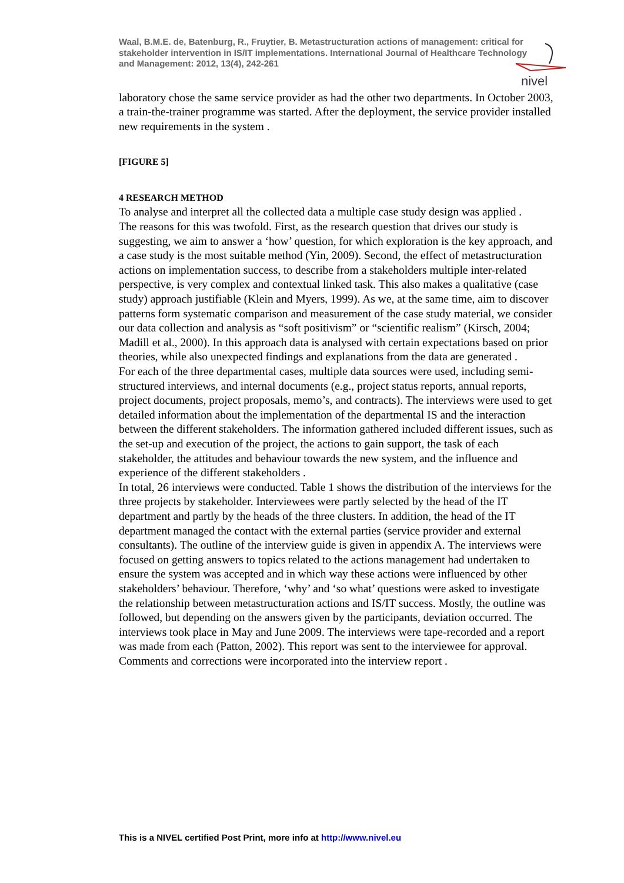nivel
Waal, B.M.E. de, Batenburg, R., Fruytier, B. Metastructuration actions of management: critical for stakeholder intervention in IS/IT implementations. International Journal of Healthcare Technology and Management: 2012, 13(4), 242-261
laboratory chose the same service provider as had the other two departments. In October 2003, a train-the-trainer programme was started. After the deployment, the service provider installed new requirements in the system .
[FIGURE 5]
4 RESEARCH METHOD
To analyse and interpret all the collected data a multiple case study design was applied .
The reasons for this was twofold. First, as the research question that drives our study is suggesting, we aim to answer a ‘how’ question, for which exploration is the key approach, and a case study is the most suitable method (Yin, 2009). Second, the effect of metastructuration actions on implementation success, to describe from a stakeholders multiple inter-related perspective, is very complex and contextual linked task. This also makes a qualitative (case study) approach justifiable (Klein and Myers, 1999). As we, at the same time, aim to discover patterns form systematic comparison and measurement of the case study material, we consider our data collection and analysis as “soft positivism” or “scientific realism” (Kirsch, 2004; Madill et al., 2000). In this approach data is analysed with certain expectations based on prior theories, while also unexpected findings and explanations from the data are generated .
For each of the three departmental cases, multiple data sources were used, including semi-structured interviews, and internal documents (e.g., project status reports, annual reports, project documents, project proposals, memo’s, and contracts). The interviews were used to get detailed information about the implementation of the departmental IS and the interaction between the different stakeholders. The information gathered included different issues, such as the set-up and execution of the project, the actions to gain support, the task of each stakeholder, the attitudes and behaviour towards the new system, and the influence and experience of the different stakeholders .
In total, 26 interviews were conducted. Table 1 shows the distribution of the interviews for the three projects by stakeholder. Interviewees were partly selected by the head of the IT department and partly by the heads of the three clusters. In addition, the head of the IT department managed the contact with the external parties (service provider and external consultants). The outline of the interview guide is given in appendix A. The interviews were focused on getting answers to topics related to the actions management had undertaken to ensure the system was accepted and in which way these actions were influenced by other stakeholders’ behaviour. Therefore, ‘why’ and ‘so what’ questions were asked to investigate the relationship between metastructuration actions and IS/IT success. Mostly, the outline was followed, but depending on the answers given by the participants, deviation occurred. The interviews took place in May and June 2009. The interviews were tape-recorded and a report was made from each (Patton, 2002). This report was sent to the interviewee for approval. Comments and corrections were incorporated into the interview report .
This is a NIVEL certified Post Print, more info at http://www.nivel.eu